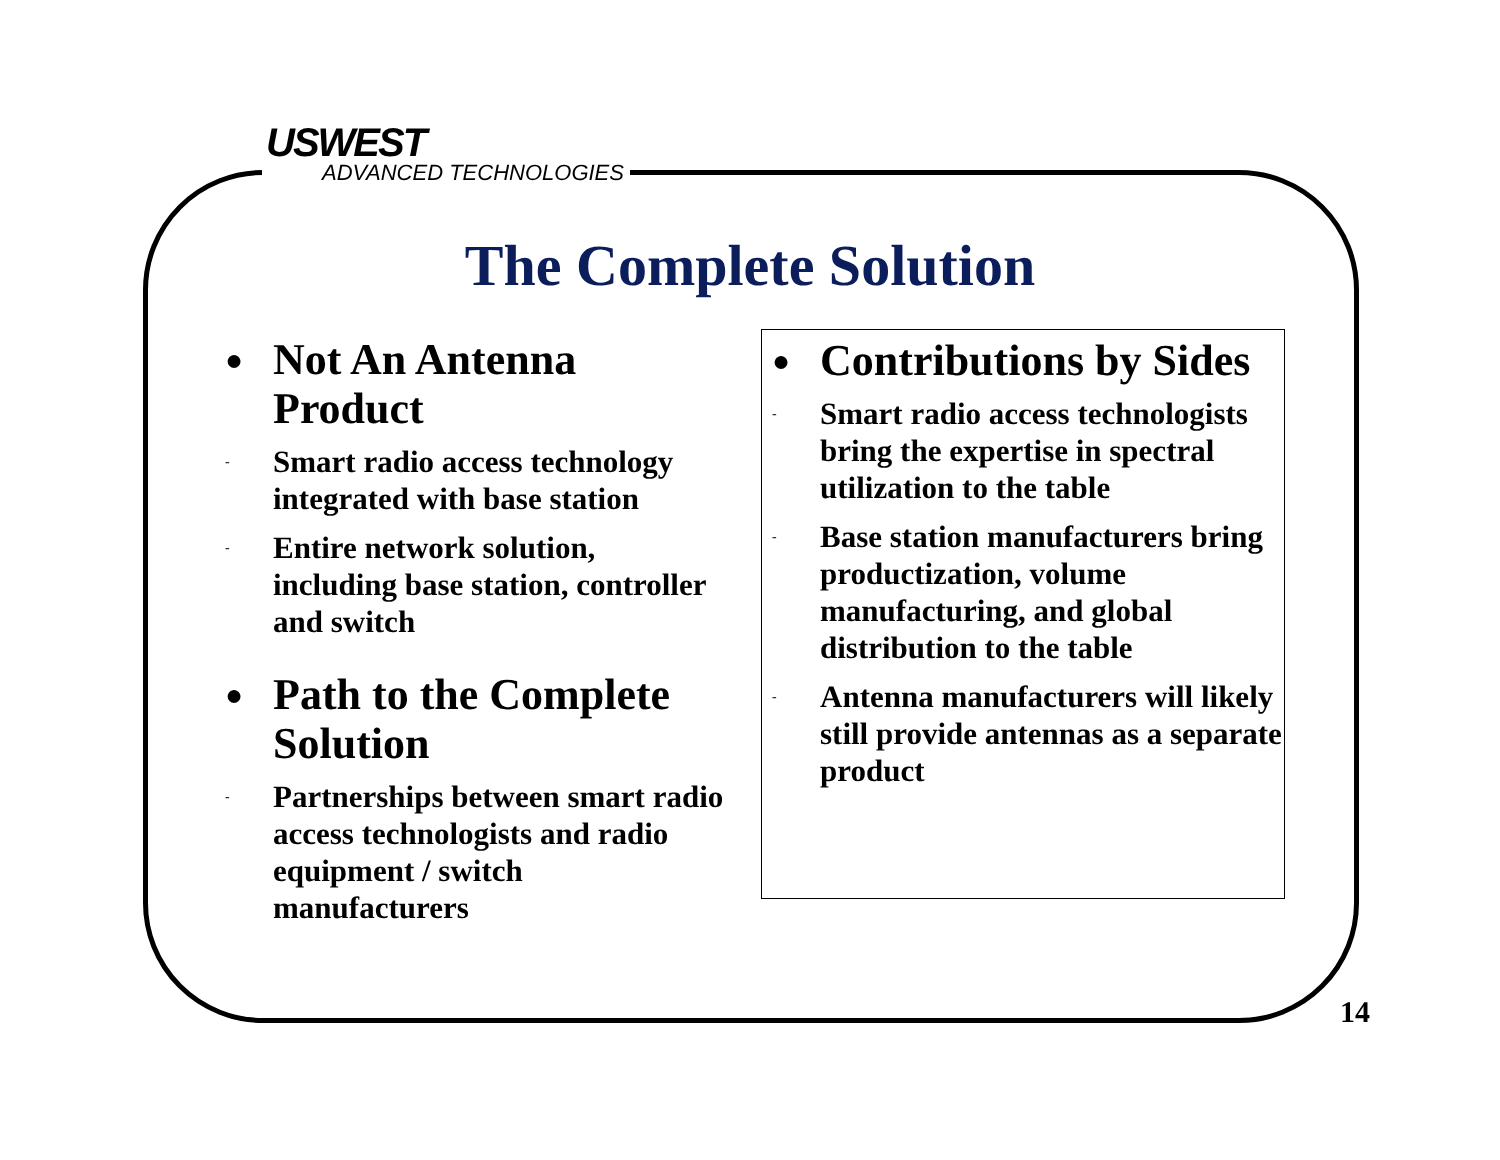USWEST
ADVANCED TECHNOLOGIES
The Complete Solution
● Not An Antenna Product
- Smart radio access technology integrated with base station
- Entire network solution, including base station, controller and switch
● Path to the Complete Solution
- Partnerships between smart radio access technologists and radio equipment / switch manufacturers
● Contributions by Sides
- Smart radio access technologists bring the expertise in spectral utilization to the table
- Base station manufacturers bring productization, volume manufacturing, and global distribution to the table
- Antenna manufacturers will likely still provide antennas as a separate product
14